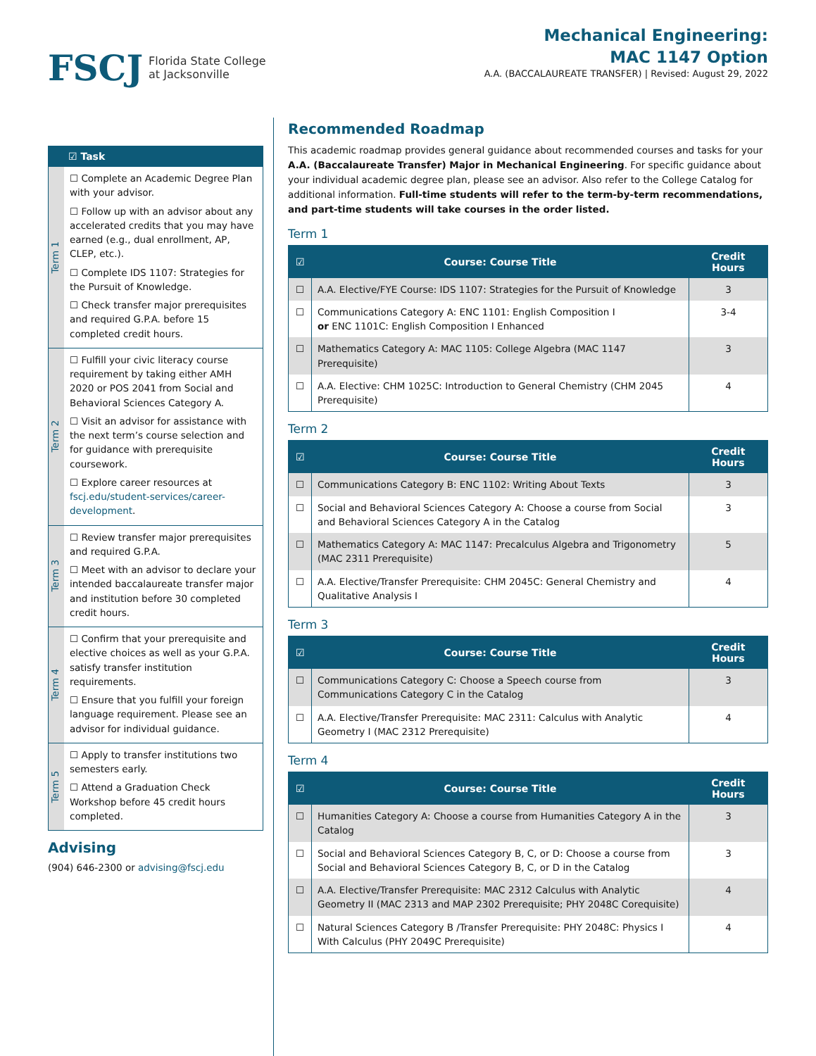FSCJ Florida State College
at Jacksonville
Mechanical Engineering:
MAC 1147 Option
A.A. (BACCALAUREATE TRANSFER) | Revised: August 29, 2022
| | ☑ Task |
| --- | --- |
| Term 1 | ☐ Complete an Academic Degree Plan with your advisor. ☐ Follow up with an advisor about any accelerated credits that you may have earned (e.g., dual enrollment, AP, CLEP, etc.). ☐ Complete IDS 1107: Strategies for the Pursuit of Knowledge. ☐ Check transfer major prerequisites and required G.P.A. before 15 completed credit hours. |
| Term 2 | ☐ Fulfill your civic literacy course requirement by taking either AMH 2020 or POS 2041 from Social and Behavioral Sciences Category A. ☐ Visit an advisor for assistance with the next term’s course selection and for guidance with prerequisite coursework. ☐ Explore career resources at fscj.edu/student-services/career-development . |
| Term 3 | ☐ Review transfer major prerequisites and required G.P.A. ☐ Meet with an advisor to declare your intended baccalaureate transfer major and institution before 30 completed credit hours. |
| Term 4 | ☐ Confirm that your prerequisite and elective choices as well as your G.P.A. satisfy transfer institution requirements. ☐ Ensure that you fulfill your foreign language requirement. Please see an advisor for individual guidance. |
| Term 5 | ☐ Apply to transfer institutions two semesters early. ☐ Attend a Graduation Check Workshop before 45 credit hours completed. |
Advising
(904) 646-2300 or advising@fscj.edu
Recommended Roadmap
This academic roadmap provides general guidance about recommended courses and tasks for your A.A. (Baccalaureate Transfer) Major in Mechanical Engineering. For specific guidance about your individual academic degree plan, please see an advisor. Also refer to the College Catalog for additional information. Full-time students will refer to the term-by-term recommendations, and part-time students will take courses in the order listed.
Term 1
| ☑ | Course: Course Title | Credit Hours |
| --- | --- | --- |
| ☐ | A.A. Elective/FYE Course: IDS 1107: Strategies for the Pursuit of Knowledge | 3 |
| ☐ | Communications Category A: ENC 1101: English Composition I or ENC 1101C: English Composition I Enhanced | 3-4 |
| ☐ | Mathematics Category A: MAC 1105: College Algebra (MAC 1147 Prerequisite) | 3 |
| ☐ | A.A. Elective: CHM 1025C: Introduction to General Chemistry (CHM 2045 Prerequisite) | 4 |
Term 2
| ☑ | Course: Course Title | Credit Hours |
| --- | --- | --- |
| ☐ | Communications Category B: ENC 1102: Writing About Texts | 3 |
| ☐ | Social and Behavioral Sciences Category A: Choose a course from Social and Behavioral Sciences Category A in the Catalog | 3 |
| ☐ | Mathematics Category A: MAC 1147: Precalculus Algebra and Trigonometry (MAC 2311 Prerequisite) | 5 |
| ☐ | A.A. Elective/Transfer Prerequisite: CHM 2045C: General Chemistry and Qualitative Analysis I | 4 |
Term 3
| ☑ | Course: Course Title | Credit Hours |
| --- | --- | --- |
| ☐ | Communications Category C: Choose a Speech course from Communications Category C in the Catalog | 3 |
| ☐ | A.A. Elective/Transfer Prerequisite: MAC 2311: Calculus with Analytic Geometry I (MAC 2312 Prerequisite) | 4 |
Term 4
| ☑ | Course: Course Title | Credit Hours |
| --- | --- | --- |
| ☐ | Humanities Category A: Choose a course from Humanities Category A in the Catalog | 3 |
| ☐ | Social and Behavioral Sciences Category B, C, or D: Choose a course from Social and Behavioral Sciences Category B, C, or D in the Catalog | 3 |
| ☐ | A.A. Elective/Transfer Prerequisite: MAC 2312 Calculus with Analytic Geometry II (MAC 2313 and MAP 2302 Prerequisite; PHY 2048C Corequisite) | 4 |
| ☐ | Natural Sciences Category B /Transfer Prerequisite: PHY 2048C: Physics I With Calculus (PHY 2049C Prerequisite) | 4 |